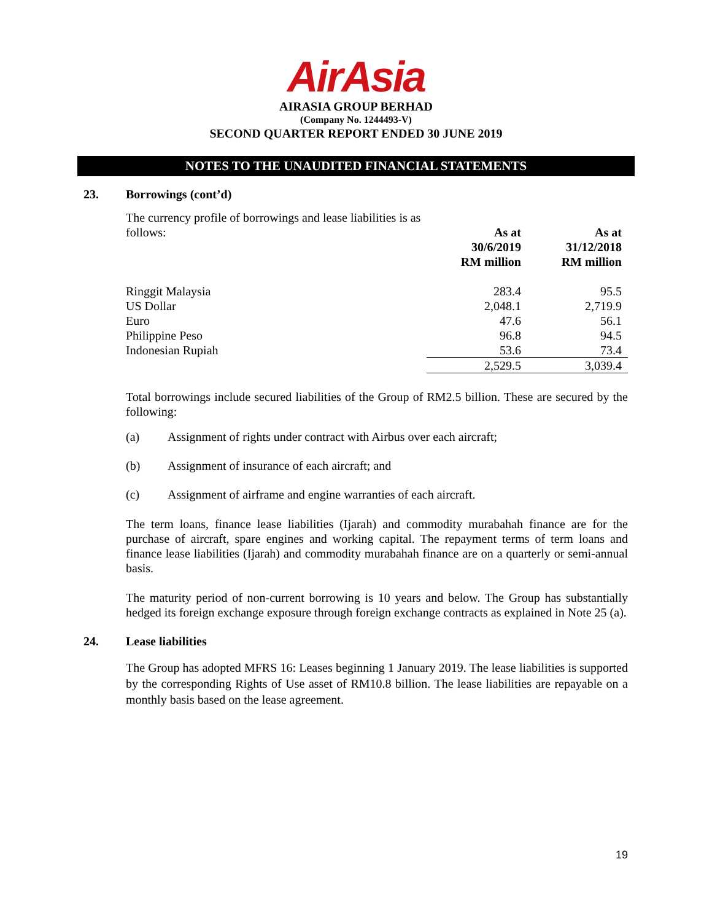AirAsia
AIRASIA GROUP BERHAD
(Company No. 1244493-V)
SECOND QUARTER REPORT ENDED 30 JUNE 2019
NOTES TO THE UNAUDITED FINANCIAL STATEMENTS
23. Borrowings (cont’d)
| The currency profile of borrowings and lease liabilities is as follows: | As at 30/6/2019 RM million | As at 31/12/2018 RM million |
| Ringgit Malaysia | 283.4 | 95.5 |
| US Dollar | 2,048.1 | 2,719.9 |
| Euro | 47.6 | 56.1 |
| Philippine Peso | 96.8 | 94.5 |
| Indonesian Rupiah | 53.6 | 73.4 |
| | 2,529.5 | 3,039.4 |
Total borrowings include secured liabilities of the Group of RM2.5 billion. These are secured by the following:
(a) Assignment of rights under contract with Airbus over each aircraft;
(b) Assignment of insurance of each aircraft; and
(c) Assignment of airframe and engine warranties of each aircraft.
The term loans, finance lease liabilities (Ijarah) and commodity murabahah finance are for the purchase of aircraft, spare engines and working capital. The repayment terms of term loans and finance lease liabilities (Ijarah) and commodity murabahah finance are on a quarterly or semi-annual basis.
The maturity period of non-current borrowing is 10 years and below. The Group has substantially hedged its foreign exchange exposure through foreign exchange contracts as explained in Note 25 (a).
24. Lease liabilities
The Group has adopted MFRS 16: Leases beginning 1 January 2019. The lease liabilities is supported by the corresponding Rights of Use asset of RM10.8 billion. The lease liabilities are repayable on a monthly basis based on the lease agreement.
19